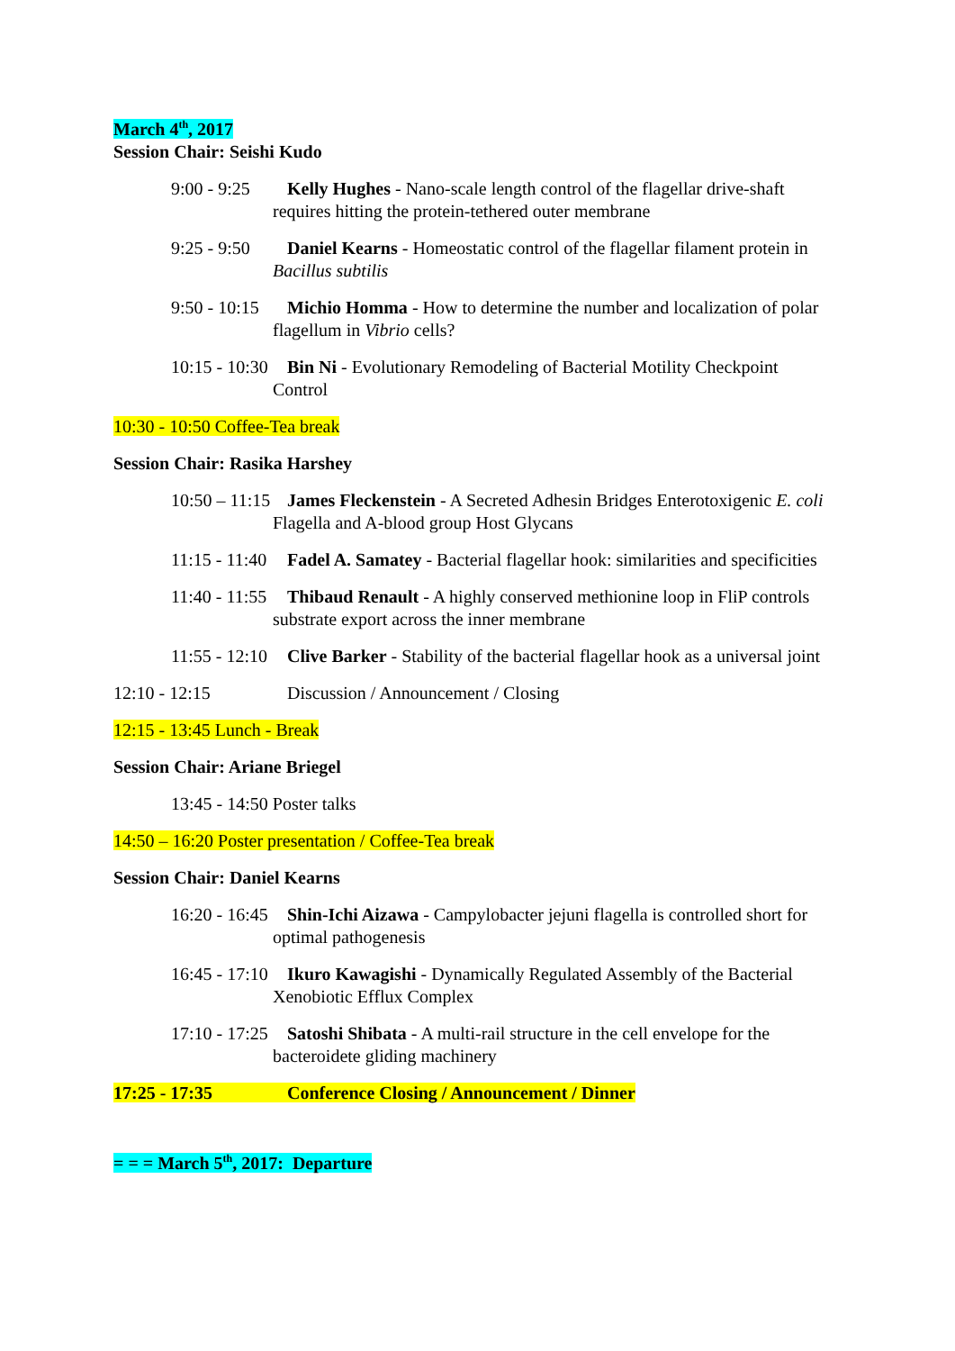March 4<sup>th</sup>, 2017
Session Chair: Seishi Kudo
9:00 - 9:25 Kelly Hughes - Nano-scale length control of the flagellar drive-shaft requires hitting the protein-tethered outer membrane
9:25 - 9:50 Daniel Kearns - Homeostatic control of the flagellar filament protein in Bacillus subtilis
9:50 - 10:15 Michio Homma - How to determine the number and localization of polar flagellum in Vibrio cells?
10:15 - 10:30 Bin Ni - Evolutionary Remodeling of Bacterial Motility Checkpoint Control
10:30 - 10:50 Coffee-Tea break
Session Chair: Rasika Harshey
10:50 – 11:15 James Fleckenstein - A Secreted Adhesin Bridges Enterotoxigenic E. coli Flagella and A-blood group Host Glycans
11:15 - 11:40 Fadel A. Samatey - Bacterial flagellar hook: similarities and specificities
11:40 - 11:55 Thibaud Renault - A highly conserved methionine loop in FliP controls substrate export across the inner membrane
11:55 - 12:10 Clive Barker - Stability of the bacterial flagellar hook as a universal joint
12:10 - 12:15 Discussion / Announcement / Closing
12:15 - 13:45 Lunch - Break
Session Chair: Ariane Briegel
13:45 - 14:50 Poster talks
14:50 – 16:20 Poster presentation / Coffee-Tea break
Session Chair: Daniel Kearns
16:20 - 16:45 Shin-Ichi Aizawa - Campylobacter jejuni flagella is controlled short for optimal pathogenesis
16:45 - 17:10 Ikuro Kawagishi - Dynamically Regulated Assembly of the Bacterial Xenobiotic Efflux Complex
17:10 - 17:25 Satoshi Shibata - A multi-rail structure in the cell envelope for the bacteroidete gliding machinery
17:25 - 17:35 Conference Closing / Announcement / Dinner
= = = March 5<sup>th</sup>, 2017: Departure